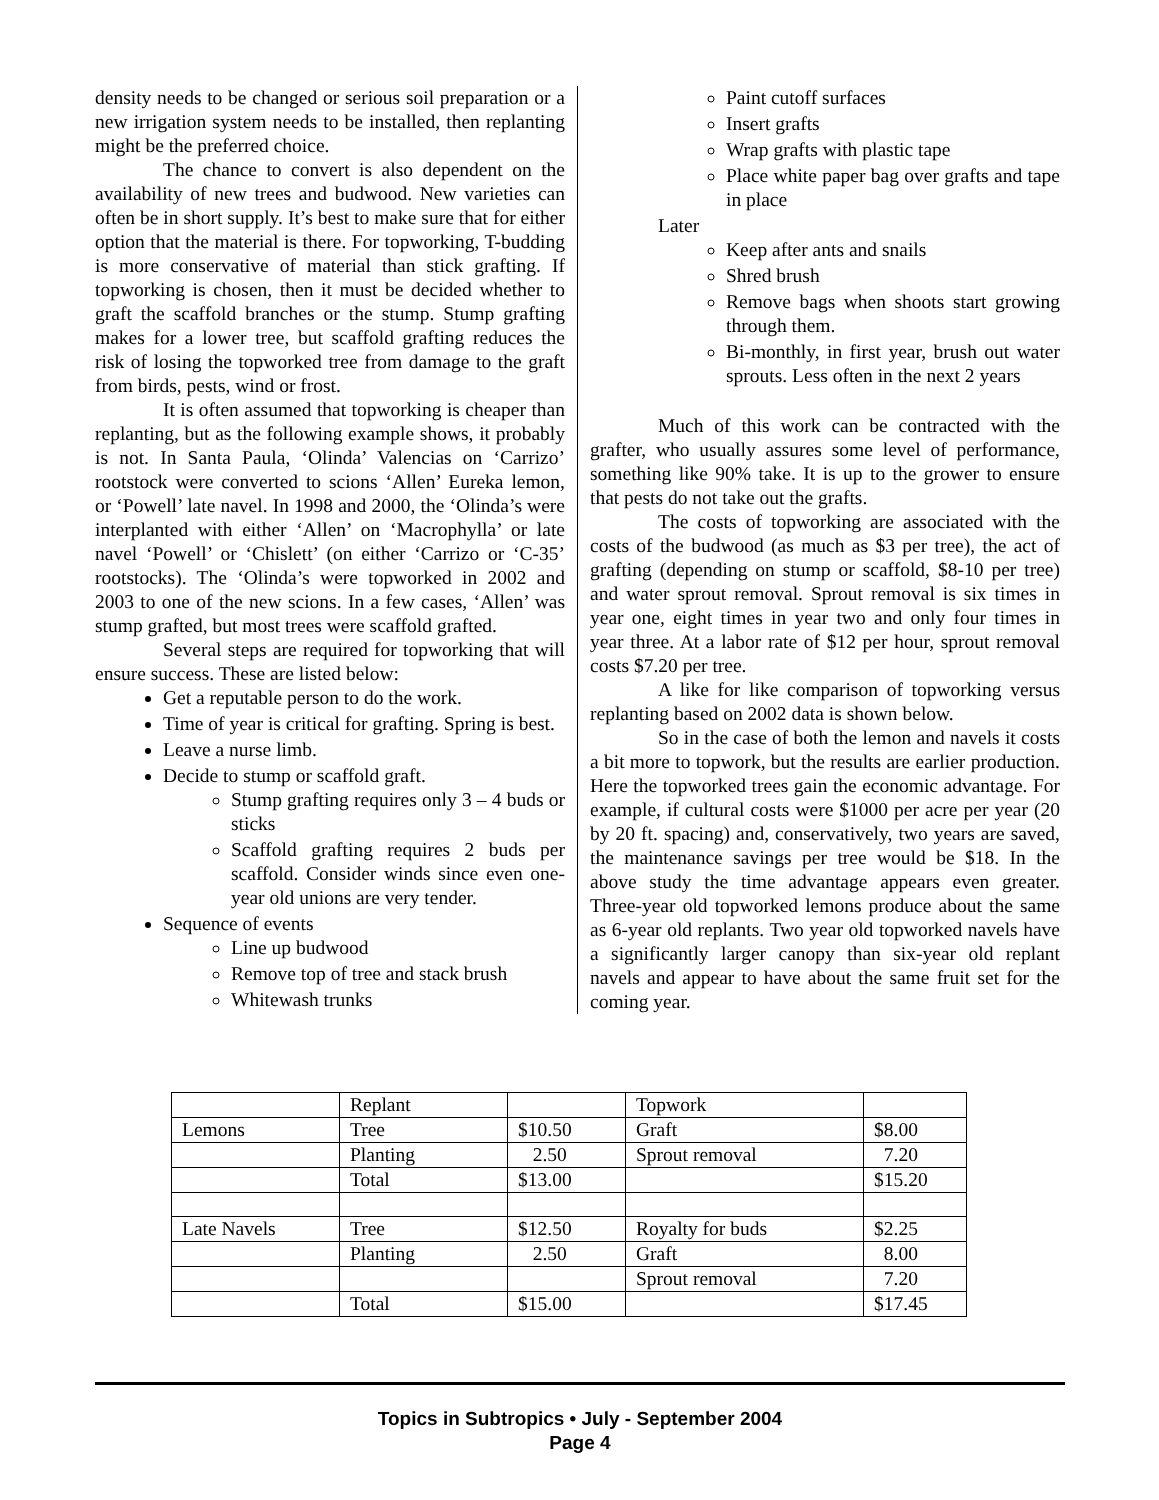density needs to be changed or serious soil preparation or a new irrigation system needs to be installed, then replanting might be the preferred choice.
The chance to convert is also dependent on the availability of new trees and budwood. New varieties can often be in short supply. It’s best to make sure that for either option that the material is there. For topworking, T-budding is more conservative of material than stick grafting. If topworking is chosen, then it must be decided whether to graft the scaffold branches or the stump. Stump grafting makes for a lower tree, but scaffold grafting reduces the risk of losing the topworked tree from damage to the graft from birds, pests, wind or frost.
It is often assumed that topworking is cheaper than replanting, but as the following example shows, it probably is not. In Santa Paula, ‘Olinda’ Valencias on ‘Carrizo’ rootstock were converted to scions ‘Allen’ Eureka lemon, or ‘Powell’ late navel. In 1998 and 2000, the ‘Olinda’s were interplanted with either ‘Allen’ on ‘Macrophylla’ or late navel ‘Powell’ or ‘Chislett’ (on either ‘Carrizo or ‘C-35’ rootstocks). The ‘Olinda’s were topworked in 2002 and 2003 to one of the new scions. In a few cases, ‘Allen’ was stump grafted, but most trees were scaffold grafted.
Several steps are required for topworking that will ensure success. These are listed below:
Get a reputable person to do the work.
Time of year is critical for grafting. Spring is best.
Leave a nurse limb.
Decide to stump or scaffold graft.
Stump grafting requires only 3 – 4 buds or sticks
Scaffold grafting requires 2 buds per scaffold. Consider winds since even one-year old unions are very tender.
Sequence of events
Line up budwood
Remove top of tree and stack brush
Whitewash trunks
Paint cutoff surfaces
Insert grafts
Wrap grafts with plastic tape
Place white paper bag over grafts and tape in place
Later
Keep after ants and snails
Shred brush
Remove bags when shoots start growing through them.
Bi-monthly, in first year, brush out water sprouts. Less often in the next 2 years
Much of this work can be contracted with the grafter, who usually assures some level of performance, something like 90% take. It is up to the grower to ensure that pests do not take out the grafts.
The costs of topworking are associated with the costs of the budwood (as much as $3 per tree), the act of grafting (depending on stump or scaffold, $8-10 per tree) and water sprout removal. Sprout removal is six times in year one, eight times in year two and only four times in year three. At a labor rate of $12 per hour, sprout removal costs $7.20 per tree.
A like for like comparison of topworking versus replanting based on 2002 data is shown below.
So in the case of both the lemon and navels it costs a bit more to topwork, but the results are earlier production. Here the topworked trees gain the economic advantage. For example, if cultural costs were $1000 per acre per year (20 by 20 ft. spacing) and, conservatively, two years are saved, the maintenance savings per tree would be $18. In the above study the time advantage appears even greater. Three-year old topworked lemons produce about the same as 6-year old replants. Two year old topworked navels have a significantly larger canopy than six-year old replant navels and appear to have about the same fruit set for the coming year.
| | Replant | | Topwork | |
| Lemons | Tree | $10.50 | Graft | $8.00 |
| | Planting | 2.50 | Sprout removal | 7.20 |
| | Total | $13.00 | | $15.20 |
| Late Navels | Tree | $12.50 | Royalty for buds | $2.25 |
| | Planting | 2.50 | Graft | 8.00 |
| | | | Sprout removal | 7.20 |
| | Total | $15.00 | | $17.45 |
Topics in Subtropics • July - September 2004
Page 4